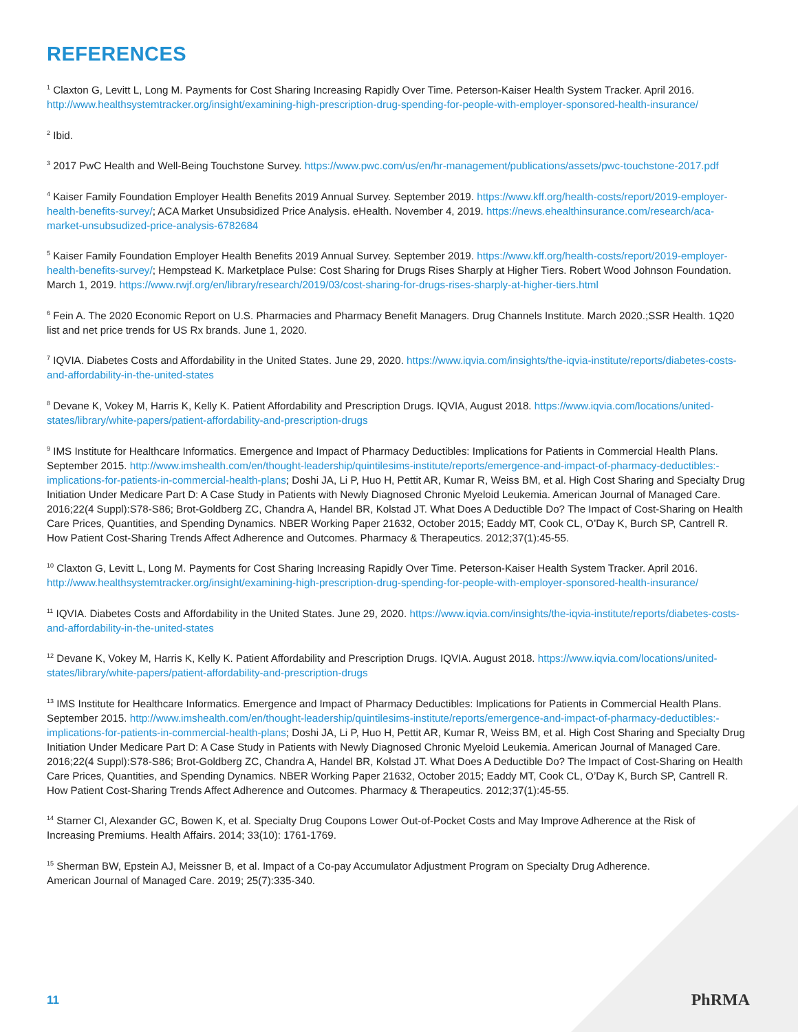REFERENCES
<sup>1</sup> Claxton G, Levitt L, Long M. Payments for Cost Sharing Increasing Rapidly Over Time. Peterson-Kaiser Health System Tracker. April 2016. http://www.healthsystemtracker.org/insight/examining-high-prescription-drug-spending-for-people-with-employer-sponsored-health-insurance/
<sup>2</sup> Ibid.
<sup>3</sup> 2017 PwC Health and Well-Being Touchstone Survey. https://www.pwc.com/us/en/hr-management/publications/assets/pwc-touchstone-2017.pdf
<sup>4</sup> Kaiser Family Foundation Employer Health Benefits 2019 Annual Survey. September 2019. https://www.kff.org/health-costs/report/2019-employer-health-benefits-survey/; ACA Market Unsubsidized Price Analysis. eHealth. November 4, 2019. https://news.ehealthinsurance.com/research/aca-market-unsubsudized-price-analysis-6782684
<sup>5</sup> Kaiser Family Foundation Employer Health Benefits 2019 Annual Survey. September 2019. https://www.kff.org/health-costs/report/2019-employer-health-benefits-survey/; Hempstead K. Marketplace Pulse: Cost Sharing for Drugs Rises Sharply at Higher Tiers. Robert Wood Johnson Foundation. March 1, 2019. https://www.rwjf.org/en/library/research/2019/03/cost-sharing-for-drugs-rises-sharply-at-higher-tiers.html
<sup>6</sup> Fein A. The 2020 Economic Report on U.S. Pharmacies and Pharmacy Benefit Managers. Drug Channels Institute. March 2020.;SSR Health. 1Q20 list and net price trends for US Rx brands. June 1, 2020.
<sup>7</sup> IQVIA. Diabetes Costs and Affordability in the United States. June 29, 2020. https://www.iqvia.com/insights/the-iqvia-institute/reports/diabetes-costs-and-affordability-in-the-united-states
<sup>8</sup> Devane K, Vokey M, Harris K, Kelly K. Patient Affordability and Prescription Drugs. IQVIA, August 2018. https://www.iqvia.com/locations/united-states/library/white-papers/patient-affordability-and-prescription-drugs
<sup>9</sup> IMS Institute for Healthcare Informatics. Emergence and Impact of Pharmacy Deductibles: Implications for Patients in Commercial Health Plans. September 2015. http://www.imshealth.com/en/thought-leadership/quintilesims-institute/reports/emergence-and-impact-of-pharmacy-deductibles:-implications-for-patients-in-commercial-health-plans; Doshi JA, Li P, Huo H, Pettit AR, Kumar R, Weiss BM, et al. High Cost Sharing and Specialty Drug Initiation Under Medicare Part D: A Case Study in Patients with Newly Diagnosed Chronic Myeloid Leukemia. American Journal of Managed Care. 2016;22(4 Suppl):S78-S86; Brot-Goldberg ZC, Chandra A, Handel BR, Kolstad JT. What Does A Deductible Do? The Impact of Cost-Sharing on Health Care Prices, Quantities, and Spending Dynamics. NBER Working Paper 21632, October 2015; Eaddy MT, Cook CL, O’Day K, Burch SP, Cantrell R. How Patient Cost-Sharing Trends Affect Adherence and Outcomes. Pharmacy & Therapeutics. 2012;37(1):45-55.
<sup>10</sup> Claxton G, Levitt L, Long M. Payments for Cost Sharing Increasing Rapidly Over Time. Peterson-Kaiser Health System Tracker. April 2016. http://www.healthsystemtracker.org/insight/examining-high-prescription-drug-spending-for-people-with-employer-sponsored-health-insurance/
<sup>11</sup> IQVIA. Diabetes Costs and Affordability in the United States. June 29, 2020. https://www.iqvia.com/insights/the-iqvia-institute/reports/diabetes-costs-and-affordability-in-the-united-states
<sup>12</sup> Devane K, Vokey M, Harris K, Kelly K. Patient Affordability and Prescription Drugs. IQVIA. August 2018. https://www.iqvia.com/locations/united-states/library/white-papers/patient-affordability-and-prescription-drugs
<sup>13</sup> IMS Institute for Healthcare Informatics. Emergence and Impact of Pharmacy Deductibles: Implications for Patients in Commercial Health Plans. September 2015. http://www.imshealth.com/en/thought-leadership/quintilesims-institute/reports/emergence-and-impact-of-pharmacy-deductibles:-implications-for-patients-in-commercial-health-plans; Doshi JA, Li P, Huo H, Pettit AR, Kumar R, Weiss BM, et al. High Cost Sharing and Specialty Drug Initiation Under Medicare Part D: A Case Study in Patients with Newly Diagnosed Chronic Myeloid Leukemia. American Journal of Managed Care. 2016;22(4 Suppl):S78-S86; Brot-Goldberg ZC, Chandra A, Handel BR, Kolstad JT. What Does A Deductible Do? The Impact of Cost-Sharing on Health Care Prices, Quantities, and Spending Dynamics. NBER Working Paper 21632, October 2015; Eaddy MT, Cook CL, O’Day K, Burch SP, Cantrell R. How Patient Cost-Sharing Trends Affect Adherence and Outcomes. Pharmacy & Therapeutics. 2012;37(1):45-55.
<sup>14</sup> Starner CI, Alexander GC, Bowen K, et al. Specialty Drug Coupons Lower Out-of-Pocket Costs and May Improve Adherence at the Risk of Increasing Premiums. Health Affairs. 2014; 33(10): 1761-1769.
<sup>15</sup> Sherman BW, Epstein AJ, Meissner B, et al. Impact of a Co-pay Accumulator Adjustment Program on Specialty Drug Adherence. American Journal of Managed Care. 2019; 25(7):335-340.
11 PhRMA